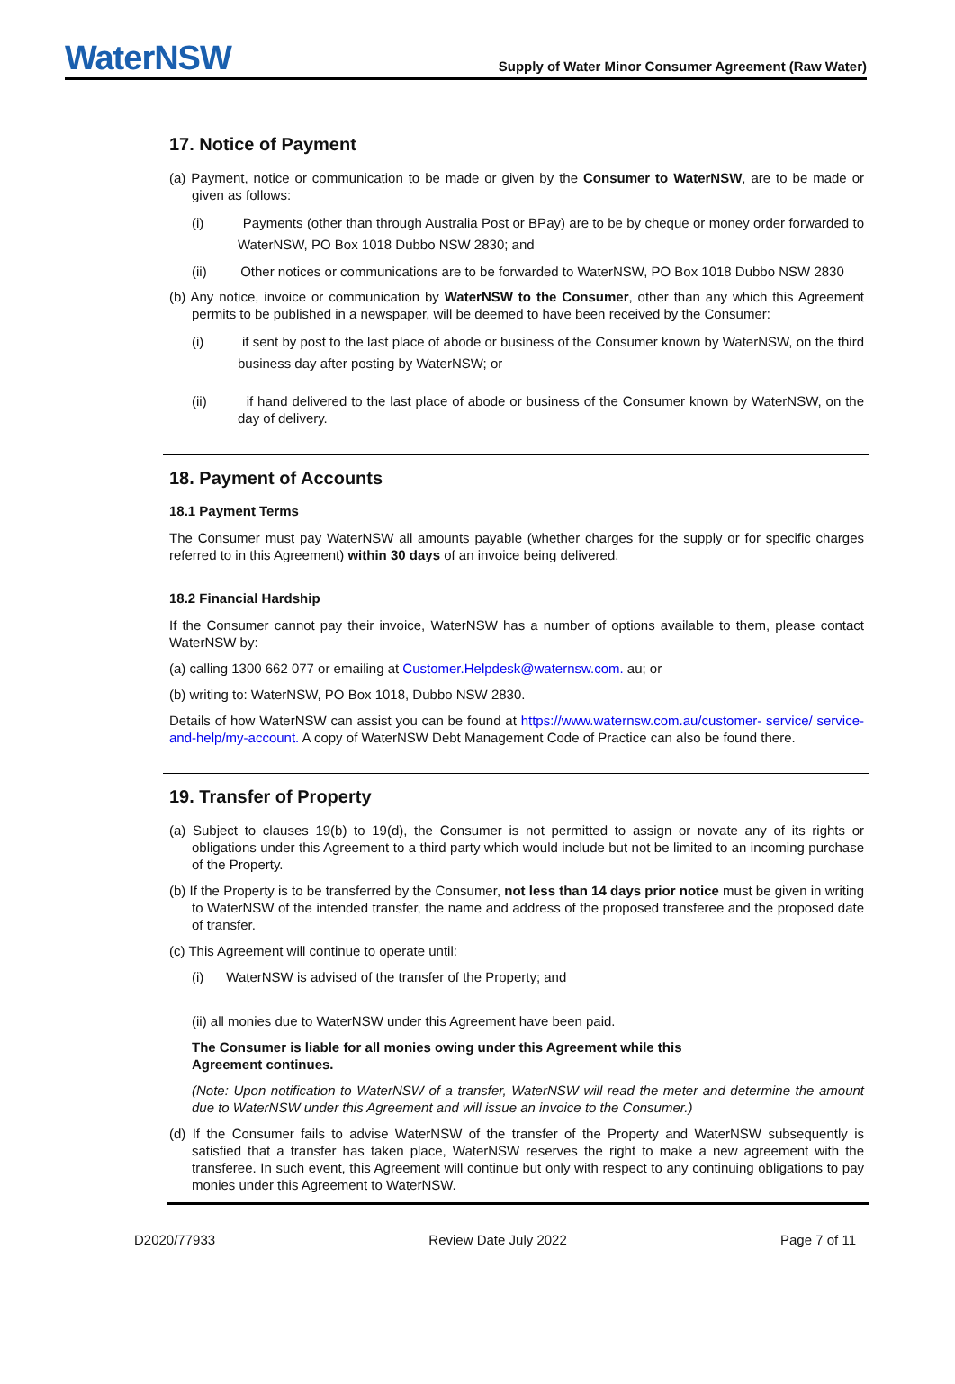WaterNSW
Supply of Water Minor Consumer Agreement (Raw Water)
17. Notice of Payment
(a) Payment, notice or communication to be made or given by the Consumer to WaterNSW, are to be made or given as follows:
(i) Payments (other than through Australia Post or BPay) are to be by cheque or money order forwarded to WaterNSW, PO Box 1018 Dubbo NSW 2830; and
(ii) Other notices or communications are to be forwarded to WaterNSW, PO Box 1018 Dubbo NSW 2830
(b) Any notice, invoice or communication by WaterNSW to the Consumer, other than any which this Agreement permits to be published in a newspaper, will be deemed to have been received by the Consumer:
(i) if sent by post to the last place of abode or business of the Consumer known by WaterNSW, on the third business day after posting by WaterNSW; or
(ii) if hand delivered to the last place of abode or business of the Consumer known by WaterNSW, on the day of delivery.
18. Payment of Accounts
18.1 Payment Terms
The Consumer must pay WaterNSW all amounts payable (whether charges for the supply or for specific charges referred to in this Agreement) within 30 days of an invoice being delivered.
18.2 Financial Hardship
If the Consumer cannot pay their invoice, WaterNSW has a number of options available to them, please contact WaterNSW by:
(a) calling 1300 662 077 or emailing at Customer.Helpdesk@waternsw.com. au; or
(b) writing to: WaterNSW, PO Box 1018, Dubbo NSW 2830.
Details of how WaterNSW can assist you can be found at https://www.waternsw.com.au/customer- service/ service-and-help/my-account. A copy of WaterNSW Debt Management Code of Practice can also be found there.
19. Transfer of Property
(a) Subject to clauses 19(b) to 19(d), the Consumer is not permitted to assign or novate any of its rights or obligations under this Agreement to a third party which would include but not be limited to an incoming purchase of the Property.
(b) If the Property is to be transferred by the Consumer, not less than 14 days prior notice must be given in writing to WaterNSW of the intended transfer, the name and address of the proposed transferee and the proposed date of transfer.
(c) This Agreement will continue to operate until:
(i) WaterNSW is advised of the transfer of the Property; and
(ii) all monies due to WaterNSW under this Agreement have been paid.
The Consumer is liable for all monies owing under this Agreement while this
Agreement continues.
(Note: Upon notification to WaterNSW of a transfer, WaterNSW will read the meter and determine the amount due to WaterNSW under this Agreement and will issue an invoice to the Consumer.)
(d) If the Consumer fails to advise WaterNSW of the transfer of the Property and WaterNSW subsequently is satisfied that a transfer has taken place, WaterNSW reserves the right to make a new agreement with the transferee. In such event, this Agreement will continue but only with respect to any continuing obligations to pay monies under this Agreement to WaterNSW.
D2020/77933 Review Date July 2022 Page 7 of 11